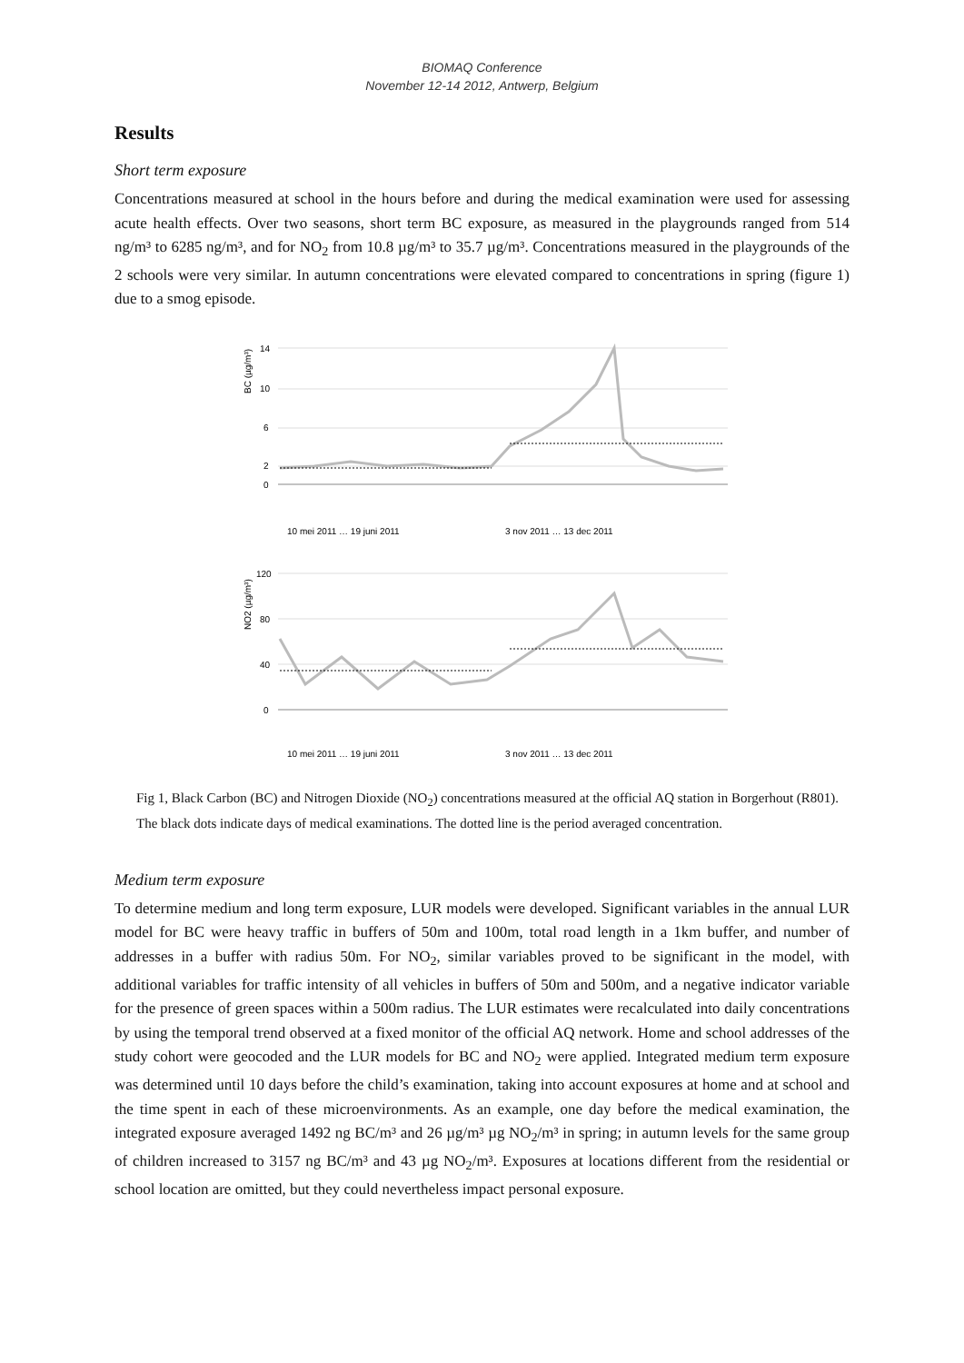BIOMAQ Conference
November 12-14 2012, Antwerp, Belgium
Results
Short term exposure
Concentrations measured at school in the hours before and during the medical examination were used for assessing acute health effects. Over two seasons, short term BC exposure, as measured in the playgrounds ranged from 514 ng/m³ to 6285 ng/m³, and for NO<sub>2</sub> from 10.8 µg/m³ to 35.7 µg/m³. Concentrations measured in the playgrounds of the 2 schools were very similar. In autumn concentrations were elevated compared to concentrations in spring (figure 1) due to a smog episode.
BC (µg/m³)
14
10
6
2
0
10 mei 2011 … 19 juni 2011
3 nov 2011 … 13 dec 2011
NO2 (µg/m³)
120
80
40
0
10 mei 2011 … 19 juni 2011
3 nov 2011 … 13 dec 2011
Fig 1, Black Carbon (BC) and Nitrogen Dioxide (NO<sub>2</sub>) concentrations measured at the official AQ station in Borgerhout (R801). The black dots indicate days of medical examinations. The dotted line is the period averaged concentration.
Medium term exposure
To determine medium and long term exposure, LUR models were developed. Significant variables in the annual LUR model for BC were heavy traffic in buffers of 50m and 100m, total road length in a 1km buffer, and number of addresses in a buffer with radius 50m. For NO<sub>2</sub>, similar variables proved to be significant in the model, with additional variables for traffic intensity of all vehicles in buffers of 50m and 500m, and a negative indicator variable for the presence of green spaces within a 500m radius. The LUR estimates were recalculated into daily concentrations by using the temporal trend observed at a fixed monitor of the official AQ network. Home and school addresses of the study cohort were geocoded and the LUR models for BC and NO<sub>2</sub> were applied. Integrated medium term exposure was determined until 10 days before the child’s examination, taking into account exposures at home and at school and the time spent in each of these microenvironments. As an example, one day before the medical examination, the integrated exposure averaged 1492 ng BC/m³ and 26 µg/m³ µg NO<sub>2</sub>/m³ in spring; in autumn levels for the same group of children increased to 3157 ng BC/m³ and 43 µg NO<sub>2</sub>/m³. Exposures at locations different from the residential or school location are omitted, but they could nevertheless impact personal exposure.